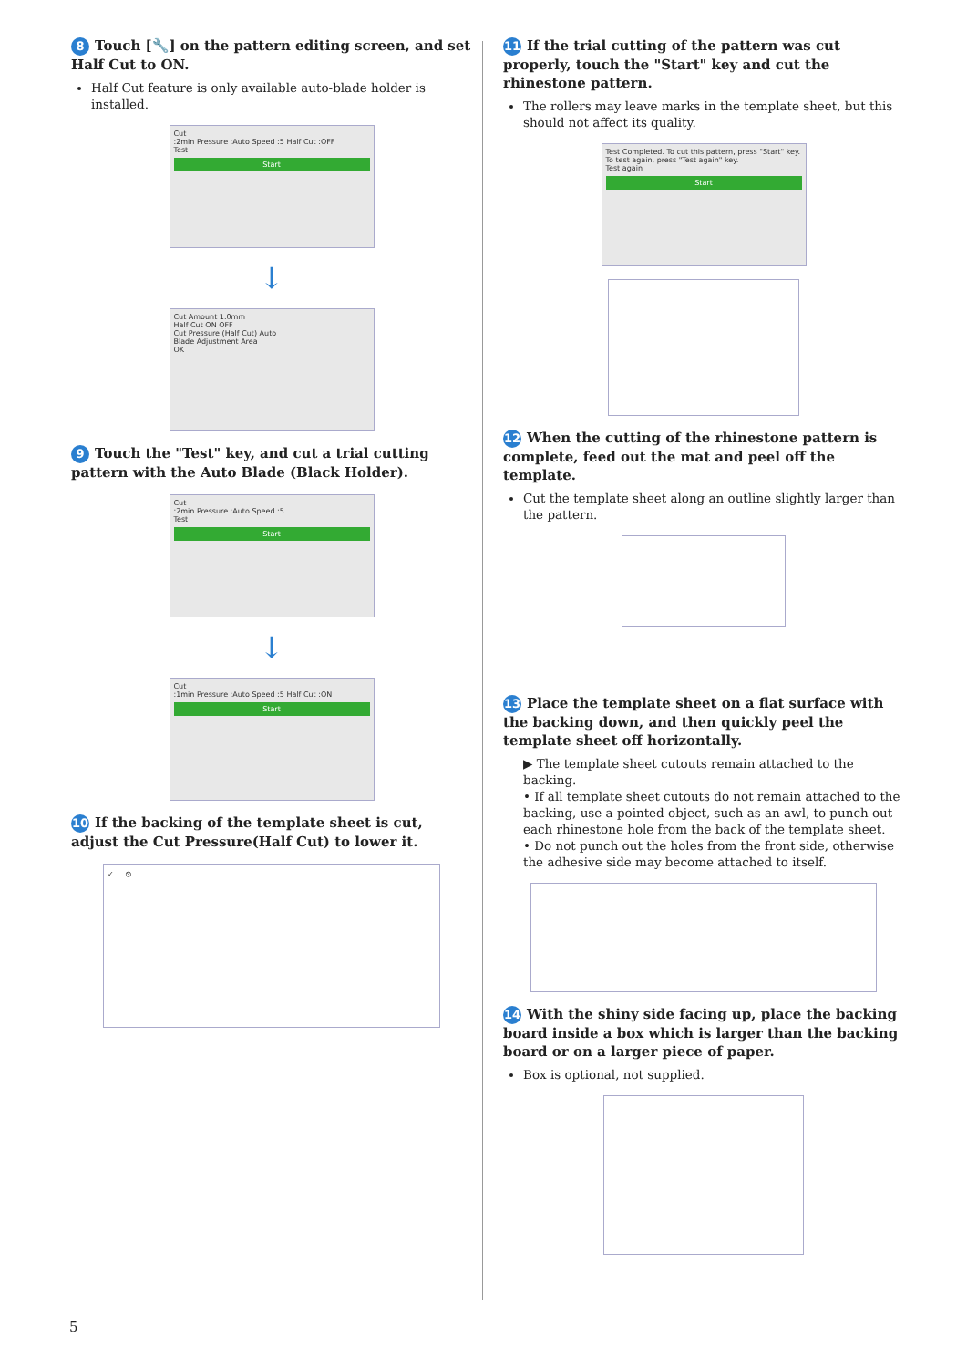8 Touch [🔧] on the pattern editing screen, and set Half Cut to ON.
Half Cut feature is only available auto-blade holder is installed.
Cut
:2min Pressure :Auto Speed :5 Half Cut :OFF
Test
Start
↓
Cut Amount 1.0mm
Half Cut ON OFF
Cut Pressure (Half Cut) Auto
Blade Adjustment Area
OK
9 Touch the "Test" key, and cut a trial cutting pattern with the Auto Blade (Black Holder).
Cut
:2min Pressure :Auto Speed :5
Test
Start
↓
Cut
:1min Pressure :Auto Speed :5 Half Cut :ON
Start
10 If the backing of the template sheet is cut, adjust the Cut Pressure(Half Cut) to lower it.
✓ ⦸
11 If the trial cutting of the pattern was cut properly, touch the "Start" key and cut the rhinestone pattern.
The rollers may leave marks in the template sheet, but this should not affect its quality.
Test Completed. To cut this pattern, press "Start" key. To test again, press "Test again" key.
Test again
Start
12 When the cutting of the rhinestone pattern is complete, feed out the mat and peel off the template.
Cut the template sheet along an outline slightly larger than the pattern.
13 Place the template sheet on a flat surface with the backing down, and then quickly peel the template sheet off horizontally.
▶ The template sheet cutouts remain attached to the backing.
• If all template sheet cutouts do not remain attached to the backing, use a pointed object, such as an awl, to punch out each rhinestone hole from the back of the template sheet.
• Do not punch out the holes from the front side, otherwise the adhesive side may become attached to itself.
14 With the shiny side facing up, place the backing board inside a box which is larger than the backing board or on a larger piece of paper.
Box is optional, not supplied.
5